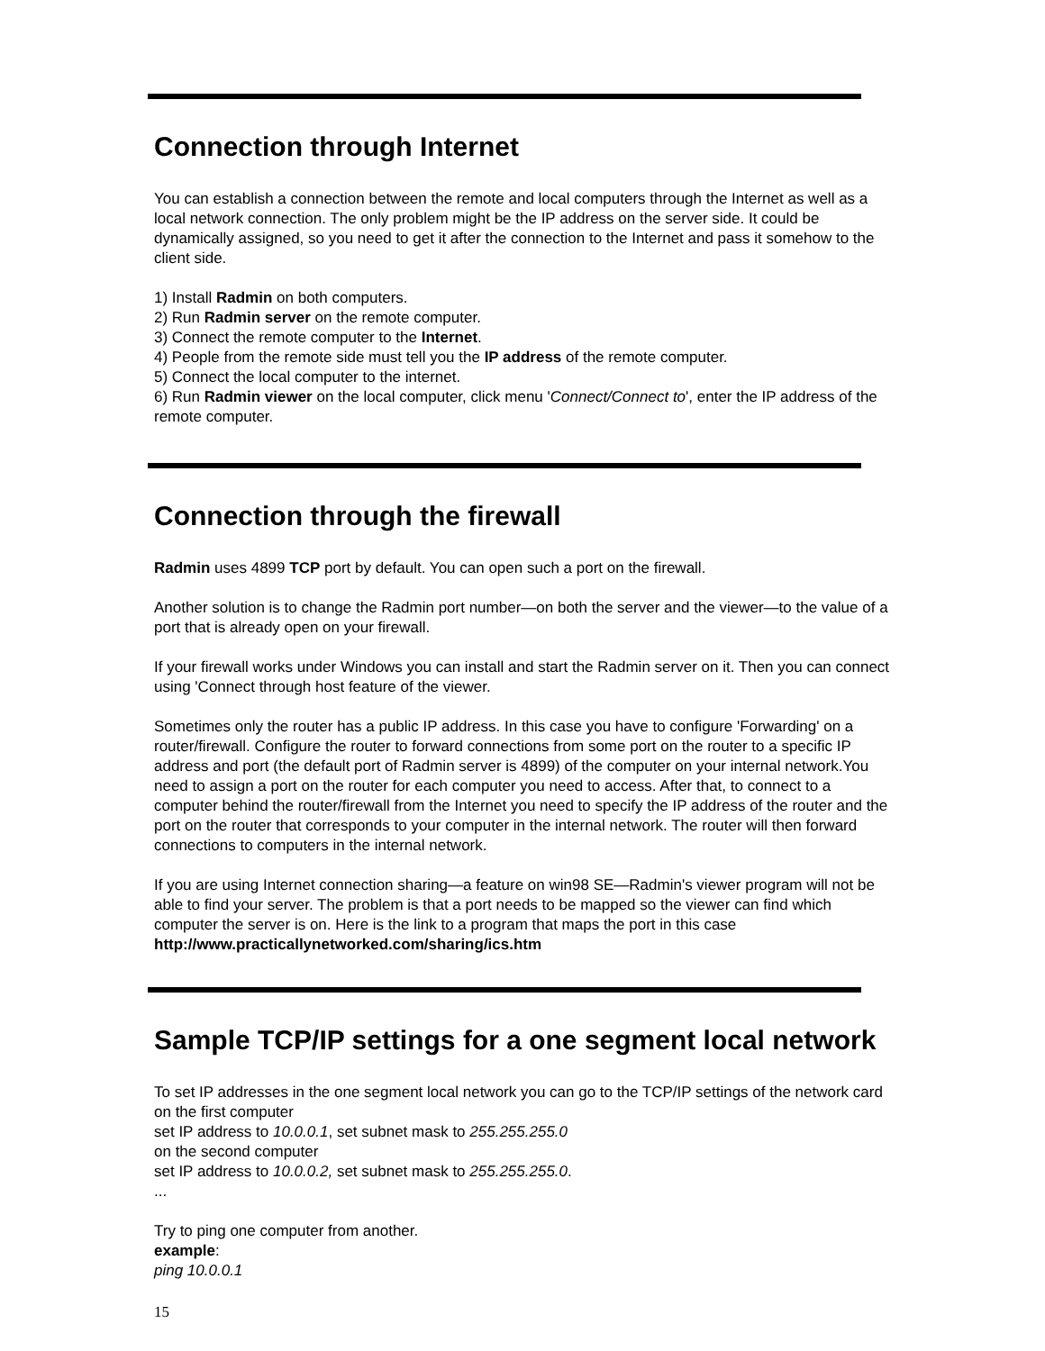Connection through Internet
You can establish a connection between the remote and local computers through the Internet as well as a local network connection. The only problem might be the IP address on the server side. It could be dynamically assigned, so you need to get it after the connection to the Internet and pass it somehow to the client side.
1) Install Radmin on both computers.
2) Run Radmin server on the remote computer.
3) Connect the remote computer to the Internet.
4) People from the remote side must tell you the IP address of the remote computer.
5) Connect the local computer to the internet.
6) Run Radmin viewer on the local computer, click menu 'Connect/Connect to', enter the IP address of the remote computer.
Connection through the firewall
Radmin uses 4899 TCP port by default. You can open such a port on the firewall.
Another solution is to change the Radmin port number—on both the server and the viewer—to the value of a port that is already open on your firewall.
If your firewall works under Windows you can install and start the Radmin server on it. Then you can connect using 'Connect through host feature of the viewer.
Sometimes only the router has a public IP address. In this case you have to configure 'Forwarding' on a router/firewall. Configure the router to forward connections from some port on the router to a specific IP address and port (the default port of Radmin server is 4899) of the computer on your internal network.You need to assign a port on the router for each computer you need to access. After that, to connect to a computer behind the router/firewall from the Internet you need to specify the IP address of the router and the port on the router that corresponds to your computer in the internal network. The router will then forward connections to computers in the internal network.
If you are using Internet connection sharing—a feature on win98 SE—Radmin's viewer program will not be able to find your server. The problem is that a port needs to be mapped so the viewer can find which computer the server is on. Here is the link to a program that maps the port in this case http://www.practicallynetworked.com/sharing/ics.htm
Sample TCP/IP settings for a one segment local network
To set IP addresses in the one segment local network you can go to the TCP/IP settings of the network card on the first computer
set IP address to 10.0.0.1, set subnet mask to 255.255.255.0
on the second computer
set IP address to 10.0.0.2, set subnet mask to 255.255.255.0.
...
Try to ping one computer from another.
example:
ping 10.0.0.1
15